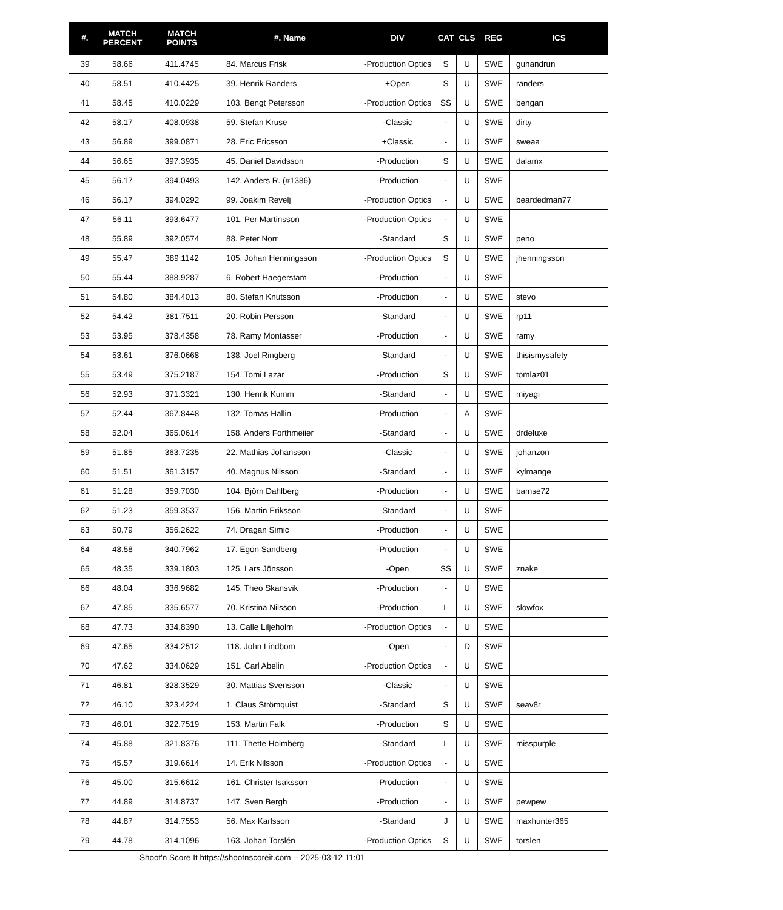| #. | MATCH PERCENT | MATCH POINTS | #. Name | DIV | CAT | CLS | REG | ICS |
| --- | --- | --- | --- | --- | --- | --- | --- | --- |
| 39 | 58.66 | 411.4745 | 84. Marcus Frisk | -Production Optics | S | U | SWE | gunandrun |
| 40 | 58.51 | 410.4425 | 39. Henrik Randers | +Open | S | U | SWE | randers |
| 41 | 58.45 | 410.0229 | 103. Bengt Petersson | -Production Optics | SS | U | SWE | bengan |
| 42 | 58.17 | 408.0938 | 59. Stefan Kruse | -Classic | - | U | SWE | dirty |
| 43 | 56.89 | 399.0871 | 28. Eric Ericsson | +Classic | - | U | SWE | sweaa |
| 44 | 56.65 | 397.3935 | 45. Daniel Davidsson | -Production | S | U | SWE | dalamx |
| 45 | 56.17 | 394.0493 | 142. Anders R. (#1386) | -Production | - | U | SWE | |
| 46 | 56.17 | 394.0292 | 99. Joakim Revelj | -Production Optics | - | U | SWE | beardedman77 |
| 47 | 56.11 | 393.6477 | 101. Per Martinsson | -Production Optics | - | U | SWE | |
| 48 | 55.89 | 392.0574 | 88. Peter Norr | -Standard | S | U | SWE | peno |
| 49 | 55.47 | 389.1142 | 105. Johan Henningsson | -Production Optics | S | U | SWE | jhenningsson |
| 50 | 55.44 | 388.9287 | 6. Robert Haegerstam | -Production | - | U | SWE | |
| 51 | 54.80 | 384.4013 | 80. Stefan Knutsson | -Production | - | U | SWE | stevo |
| 52 | 54.42 | 381.7511 | 20. Robin Persson | -Standard | - | U | SWE | rp11 |
| 53 | 53.95 | 378.4358 | 78. Ramy Montasser | -Production | - | U | SWE | ramy |
| 54 | 53.61 | 376.0668 | 138. Joel Ringberg | -Standard | - | U | SWE | thisismysafety |
| 55 | 53.49 | 375.2187 | 154. Tomi Lazar | -Production | S | U | SWE | tomlaz01 |
| 56 | 52.93 | 371.3321 | 130. Henrik Kumm | -Standard | - | U | SWE | miyagi |
| 57 | 52.44 | 367.8448 | 132. Tomas Hallin | -Production | - | A | SWE | |
| 58 | 52.04 | 365.0614 | 158. Anders Forthmeiier | -Standard | - | U | SWE | drdeluxe |
| 59 | 51.85 | 363.7235 | 22. Mathias Johansson | -Classic | - | U | SWE | johanzon |
| 60 | 51.51 | 361.3157 | 40. Magnus Nilsson | -Standard | - | U | SWE | kylmange |
| 61 | 51.28 | 359.7030 | 104. Björn Dahlberg | -Production | - | U | SWE | bamse72 |
| 62 | 51.23 | 359.3537 | 156. Martin Eriksson | -Standard | - | U | SWE | |
| 63 | 50.79 | 356.2622 | 74. Dragan Simic | -Production | - | U | SWE | |
| 64 | 48.58 | 340.7962 | 17. Egon Sandberg | -Production | - | U | SWE | |
| 65 | 48.35 | 339.1803 | 125. Lars Jönsson | -Open | SS | U | SWE | znake |
| 66 | 48.04 | 336.9682 | 145. Theo Skansvik | -Production | - | U | SWE | |
| 67 | 47.85 | 335.6577 | 70. Kristina Nilsson | -Production | L | U | SWE | slowfox |
| 68 | 47.73 | 334.8390 | 13. Calle Liljeholm | -Production Optics | - | U | SWE | |
| 69 | 47.65 | 334.2512 | 118. John Lindbom | -Open | - | D | SWE | |
| 70 | 47.62 | 334.0629 | 151. Carl Abelin | -Production Optics | - | U | SWE | |
| 71 | 46.81 | 328.3529 | 30. Mattias Svensson | -Classic | - | U | SWE | |
| 72 | 46.10 | 323.4224 | 1. Claus Strömquist | -Standard | S | U | SWE | seav8r |
| 73 | 46.01 | 322.7519 | 153. Martin Falk | -Production | S | U | SWE | |
| 74 | 45.88 | 321.8376 | 111. Thette Holmberg | -Standard | L | U | SWE | misspurple |
| 75 | 45.57 | 319.6614 | 14. Erik Nilsson | -Production Optics | - | U | SWE | |
| 76 | 45.00 | 315.6612 | 161. Christer Isaksson | -Production | - | U | SWE | |
| 77 | 44.89 | 314.8737 | 147. Sven Bergh | -Production | - | U | SWE | pewpew |
| 78 | 44.87 | 314.7553 | 56. Max Karlsson | -Standard | J | U | SWE | maxhunter365 |
| 79 | 44.78 | 314.1096 | 163. Johan Torslén | -Production Optics | S | U | SWE | torslen |
Shoot'n Score It https://shootnscoreit.com -- 2025-03-12 11:01